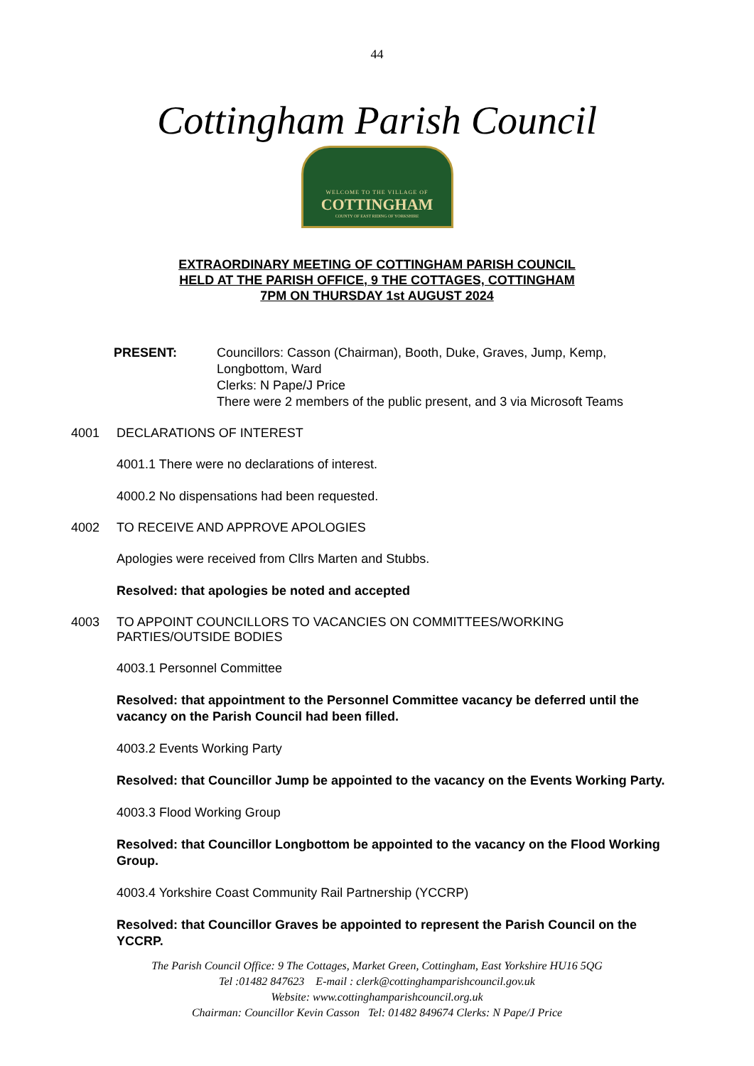44
Cottingham Parish Council
WELCOME TO THE VILLAGE OF
COTTINGHAM
COUNTY OF EAST RIDING OF YORKSHIRE
EXTRAORDINARY MEETING OF COTTINGHAM PARISH COUNCIL
HELD AT THE PARISH OFFICE, 9 THE COTTAGES, COTTINGHAM
7PM ON THURSDAY 1st AUGUST 2024
PRESENT: Councillors: Casson (Chairman), Booth, Duke, Graves, Jump, Kemp,
Longbottom, Ward
Clerks: N Pape/J Price
There were 2 members of the public present, and 3 via Microsoft Teams
4001 DECLARATIONS OF INTEREST
4001.1 There were no declarations of interest.
4000.2 No dispensations had been requested.
4002 TO RECEIVE AND APPROVE APOLOGIES
Apologies were received from Cllrs Marten and Stubbs.
Resolved: that apologies be noted and accepted
4003 TO APPOINT COUNCILLORS TO VACANCIES ON COMMITTEES/WORKING
PARTIES/OUTSIDE BODIES
4003.1 Personnel Committee
Resolved: that appointment to the Personnel Committee vacancy be deferred until the vacancy on the Parish Council had been filled.
4003.2 Events Working Party
Resolved: that Councillor Jump be appointed to the vacancy on the Events Working Party.
4003.3 Flood Working Group
Resolved: that Councillor Longbottom be appointed to the vacancy on the Flood Working Group.
4003.4 Yorkshire Coast Community Rail Partnership (YCCRP)
Resolved: that Councillor Graves be appointed to represent the Parish Council on the YCCRP.
The Parish Council Office: 9 The Cottages, Market Green, Cottingham, East Yorkshire HU16 5QG
Tel :01482 847623 E-mail : clerk@cottinghamparishcouncil.gov.uk
Website: www.cottinghamparishcouncil.org.uk
Chairman: Councillor Kevin Casson Tel: 01482 849674 Clerks: N Pape/J Price